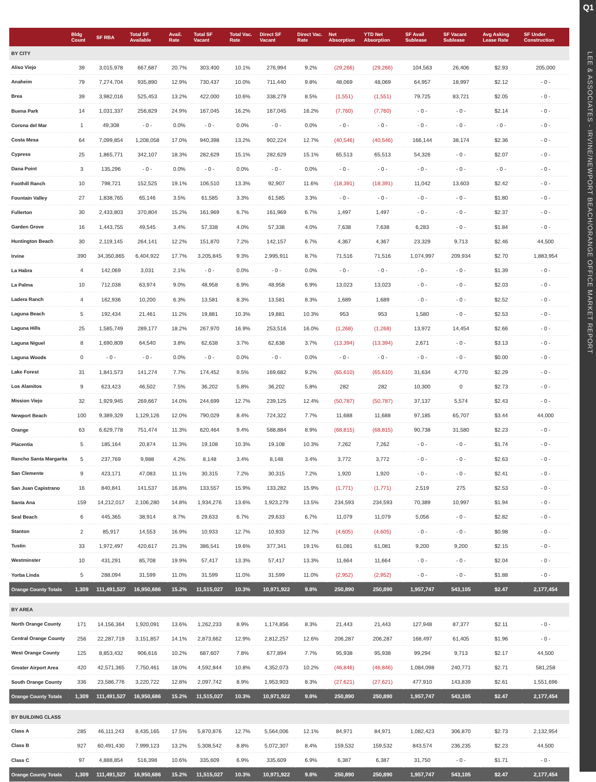Q1
LEE & ASSOCIATES - IRVINE/NEWPORT BEACH/ORANGE OFFICE MARKET REPORT
| | Bldg Count | SF RBA | Total SF Available | Avail. Rate | Total SF Vacant | Total Vac. Rate | Direct SF Vacant | Direct Vac. Rate | Net Absorption | YTD Net Absorption | SF Avail Sublease | SF Vacant Sublease | Avg Asking Lease Rate | SF Under Construction |
| --- | --- | --- | --- | --- | --- | --- | --- | --- | --- | --- | --- | --- | --- | --- |
| BY CITY | | | | | | | | | | | | | | |
| Aliso Viejo | 39 | 3,015,978 | 667,687 | 20.7% | 303,400 | 10.1% | 276,994 | 9.2% | (29,266) | (29,266) | 104,563 | 26,406 | $2.93 | 205,000 |
| Anaheim | 79 | 7,274,704 | 935,890 | 12.9% | 730,437 | 10.0% | 711,440 | 9.8% | 48,069 | 48,069 | 64,957 | 18,997 | $2.12 | - 0 - |
| Brea | 39 | 3,982,016 | 525,453 | 13.2% | 422,000 | 10.6% | 338,279 | 8.5% | (1,551) | (1,551) | 79,725 | 83,721 | $2.05 | - 0 - |
| Buena Park | 14 | 1,031,337 | 256,829 | 24.9% | 167,045 | 16.2% | 167,045 | 16.2% | (7,760) | (7,760) | - 0 - | - 0 - | $2.14 | - 0 - |
| Corona del Mar | 1 | 49,308 | - 0 - | 0.0% | - 0 - | 0.0% | - 0 - | 0.0% | - 0 - | - 0 - | - 0 - | - 0 - | - 0 - | - 0 - |
| Costa Mesa | 64 | 7,099,854 | 1,208,058 | 17.0% | 940,398 | 13.2% | 902,224 | 12.7% | (40,546) | (40,546) | 166,144 | 38,174 | $2.36 | - 0 - |
| Cypress | 25 | 1,865,771 | 342,107 | 18.3% | 282,629 | 15.1% | 282,629 | 15.1% | 65,513 | 65,513 | 54,326 | - 0 - | $2.07 | - 0 - |
| Dana Point | 3 | 135,296 | - 0 - | 0.0% | - 0 - | 0.0% | - 0 - | 0.0% | - 0 - | - 0 - | - 0 - | - 0 - | - 0 - | - 0 - |
| Foothill Ranch | 10 | 798,721 | 152,525 | 19.1% | 106,510 | 13.3% | 92,907 | 11.6% | (18,391) | (18,391) | 11,042 | 13,603 | $2.42 | - 0 - |
| Fountain Valley | 27 | 1,838,765 | 65,146 | 3.5% | 61,585 | 3.3% | 61,585 | 3.3% | - 0 - | - 0 - | - 0 - | - 0 - | $1.80 | - 0 - |
| Fullerton | 30 | 2,433,803 | 370,804 | 15.2% | 161,969 | 6.7% | 161,969 | 6.7% | 1,497 | 1,497 | - 0 - | - 0 - | $2.37 | - 0 - |
| Garden Grove | 16 | 1,443,755 | 49,545 | 3.4% | 57,338 | 4.0% | 57,338 | 4.0% | 7,638 | 7,638 | 6,283 | - 0 - | $1.84 | - 0 - |
| Huntington Beach | 30 | 2,119,145 | 264,141 | 12.2% | 151,870 | 7.2% | 142,157 | 6.7% | 4,367 | 4,367 | 23,329 | 9,713 | $2.46 | 44,500 |
| Irvine | 390 | 34,350,865 | 6,404,922 | 17.7% | 3,205,845 | 9.3% | 2,995,911 | 8.7% | 71,516 | 71,516 | 1,074,997 | 209,934 | $2.70 | 1,883,954 |
| La Habra | 4 | 142,069 | 3,031 | 2.1% | - 0 - | 0.0% | - 0 - | 0.0% | - 0 - | - 0 - | - 0 - | - 0 - | $1.39 | - 0 - |
| La Palma | 10 | 712,038 | 63,974 | 9.0% | 48,958 | 6.9% | 48,958 | 6.9% | 13,023 | 13,023 | - 0 - | - 0 - | $2.03 | - 0 - |
| Ladera Ranch | 4 | 162,936 | 10,200 | 6.3% | 13,581 | 8.3% | 13,581 | 8.3% | 1,689 | 1,689 | - 0 - | - 0 - | $2.52 | - 0 - |
| Laguna Beach | 5 | 192,434 | 21,461 | 11.2% | 19,881 | 10.3% | 19,881 | 10.3% | 953 | 953 | 1,580 | - 0 - | $2.53 | - 0 - |
| Laguna Hills | 25 | 1,585,749 | 289,177 | 18.2% | 267,970 | 16.9% | 253,516 | 16.0% | (1,268) | (1,268) | 13,972 | 14,454 | $2.66 | - 0 - |
| Laguna Niguel | 8 | 1,690,809 | 64,540 | 3.8% | 62,638 | 3.7% | 62,638 | 3.7% | (13,394) | (13,394) | 2,671 | - 0 - | $3.13 | - 0 - |
| Laguna Woods | 0 | - 0 - | - 0 - | 0.0% | - 0 - | 0.0% | - 0 - | 0.0% | - 0 - | - 0 - | - 0 - | - 0 - | $0.00 | - 0 - |
| Lake Forest | 31 | 1,841,573 | 141,274 | 7.7% | 174,452 | 9.5% | 169,682 | 9.2% | (65,610) | (65,610) | 31,634 | 4,770 | $2.29 | - 0 - |
| Los Alamitos | 9 | 623,423 | 46,502 | 7.5% | 36,202 | 5.8% | 36,202 | 5.8% | 282 | 282 | 10,300 | 0 | $2.73 | - 0 - |
| Mission Viejo | 32 | 1,929,945 | 269,667 | 14.0% | 244,699 | 12.7% | 239,125 | 12.4% | (50,787) | (50,787) | 37,137 | 5,574 | $2.43 | - 0 - |
| Newport Beach | 100 | 9,389,329 | 1,129,126 | 12.0% | 790,029 | 8.4% | 724,322 | 7.7% | 11,688 | 11,688 | 97,185 | 65,707 | $3.44 | 44,000 |
| Orange | 63 | 6,629,778 | 751,474 | 11.3% | 620,464 | 9.4% | 588,884 | 8.9% | (68,815) | (68,815) | 90,738 | 31,580 | $2.23 | - 0 - |
| Placentia | 5 | 185,164 | 20,874 | 11.3% | 19,108 | 10.3% | 19,108 | 10.3% | 7,262 | 7,262 | - 0 - | - 0 - | $1.74 | - 0 - |
| Rancho Santa Margarita | 5 | 237,769 | 9,988 | 4.2% | 8,148 | 3.4% | 8,148 | 3.4% | 3,772 | 3,772 | - 0 - | - 0 - | $2.63 | - 0 - |
| San Clemente | 9 | 423,171 | 47,083 | 11.1% | 30,315 | 7.2% | 30,315 | 7.2% | 1,920 | 1,920 | - 0 - | - 0 - | $2.41 | - 0 - |
| San Juan Capistrano | 16 | 840,841 | 141,537 | 16.8% | 133,557 | 15.9% | 133,282 | 15.9% | (1,771) | (1,771) | 2,519 | 275 | $2.53 | - 0 - |
| Santa Ana | 159 | 14,212,017 | 2,106,280 | 14.8% | 1,934,276 | 13.6% | 1,923,279 | 13.5% | 234,593 | 234,593 | 70,389 | 10,997 | $1.94 | - 0 - |
| Seal Beach | 6 | 445,365 | 38,914 | 8.7% | 29,633 | 6.7% | 29,633 | 6.7% | 11,079 | 11,079 | 5,056 | - 0 - | $2.82 | - 0 - |
| Stanton | 2 | 85,917 | 14,553 | 16.9% | 10,933 | 12.7% | 10,933 | 12.7% | (4,605) | (4,605) | - 0 - | - 0 - | $0.98 | - 0 - |
| Tustin | 33 | 1,972,497 | 420,617 | 21.3% | 386,541 | 19.6% | 377,341 | 19.1% | 61,081 | 61,081 | 9,200 | 9,200 | $2.15 | - 0 - |
| Westminster | 10 | 431,291 | 85,708 | 19.9% | 57,417 | 13.3% | 57,417 | 13.3% | 11,664 | 11,664 | - 0 - | - 0 - | $2.04 | - 0 - |
| Yorba Linda | 5 | 288,094 | 31,599 | 11.0% | 31,599 | 11.0% | 31,599 | 11.0% | (2,952) | (2,952) | - 0 - | - 0 - | $1.88 | - 0 - |
| Orange County Totals | 1,309 | 111,491,527 | 16,950,686 | 15.2% | 11,515,027 | 10.3% | 10,971,922 | 9.8% | 250,890 | 250,890 | 1,957,747 | 543,105 | $2.47 | 2,177,454 |
| BY AREA | | | | | | | | | | | | | | |
| North Orange County | 171 | 14,156,364 | 1,920,091 | 13.6% | 1,262,233 | 8.9% | 1,174,856 | 8.3% | 21,443 | 21,443 | 127,948 | 87,377 | $2.11 | - 0 - |
| Central Orange County | 256 | 22,287,719 | 3,151,857 | 14.1% | 2,873,662 | 12.9% | 2,812,257 | 12.6% | 206,287 | 206,287 | 168,497 | 61,405 | $1.96 | - 0 - |
| West Orange County | 125 | 8,853,432 | 906,616 | 10.2% | 687,607 | 7.8% | 677,894 | 7.7% | 95,938 | 95,938 | 99,294 | 9,713 | $2.17 | 44,500 |
| Greater Airport Area | 420 | 42,571,365 | 7,750,461 | 18.0% | 4,592,844 | 10.8% | 4,352,073 | 10.2% | (46,846) | (46,846) | 1,084,098 | 240,771 | $2.71 | 581,258 |
| South Orange County | 336 | 23,586,776 | 3,220,722 | 12.8% | 2,097,742 | 8.9% | 1,953,903 | 8.3% | (27,621) | (27,621) | 477,910 | 143,839 | $2.61 | 1,551,696 |
| Orange County Totals | 1,309 | 111,491,527 | 16,950,686 | 15.2% | 11,515,027 | 10.3% | 10,971,922 | 9.8% | 250,890 | 250,890 | 1,957,747 | 543,105 | $2.47 | 2,177,454 |
| BY BUILDING CLASS | | | | | | | | | | | | | | |
| Class A | 285 | 46,111,243 | 8,435,165 | 17.5% | 5,870,876 | 12.7% | 5,564,006 | 12.1% | 84,971 | 84,971 | 1,082,423 | 306,870 | $2.73 | 2,132,954 |
| Class B | 927 | 60,491,430 | 7,999,123 | 13.2% | 5,308,542 | 8.8% | 5,072,307 | 8.4% | 159,532 | 159,532 | 843,574 | 236,235 | $2.23 | 44,500 |
| Class C | 97 | 4,888,854 | 516,398 | 10.6% | 335,609 | 6.9% | 335,609 | 6.9% | 6,387 | 6,387 | 31,750 | - 0 - | $1.71 | - 0 - |
| Orange County Totals | 1,309 | 111,491,527 | 16,950,686 | 15.2% | 11,515,027 | 10.3% | 10,971,922 | 9.8% | 250,890 | 250,890 | 1,957,747 | 543,105 | $2.47 | 2,177,454 |